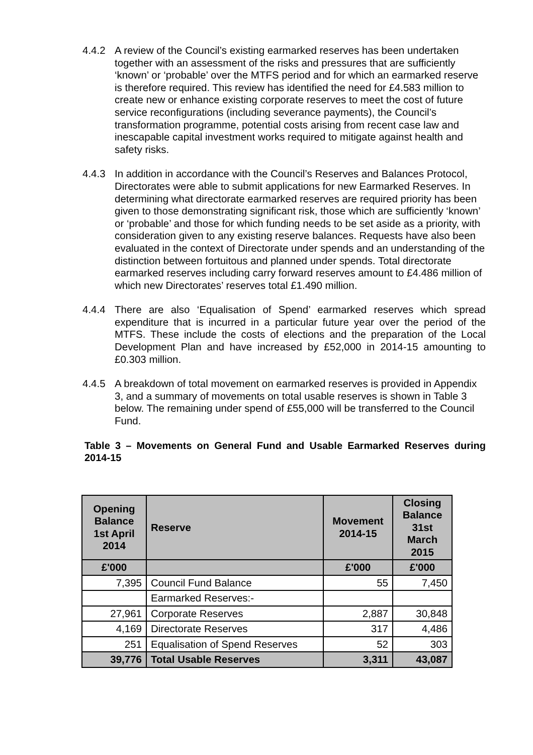4.4.2 A review of the Council’s existing earmarked reserves has been undertaken together with an assessment of the risks and pressures that are sufficiently ‘known’ or ‘probable’ over the MTFS period and for which an earmarked reserve is therefore required. This review has identified the need for £4.583 million to create new or enhance existing corporate reserves to meet the cost of future service reconfigurations (including severance payments), the Council’s transformation programme, potential costs arising from recent case law and inescapable capital investment works required to mitigate against health and safety risks.
4.4.3 In addition in accordance with the Council’s Reserves and Balances Protocol, Directorates were able to submit applications for new Earmarked Reserves. In determining what directorate earmarked reserves are required priority has been given to those demonstrating significant risk, those which are sufficiently ‘known’ or ‘probable’ and those for which funding needs to be set aside as a priority, with consideration given to any existing reserve balances. Requests have also been evaluated in the context of Directorate under spends and an understanding of the distinction between fortuitous and planned under spends. Total directorate earmarked reserves including carry forward reserves amount to £4.486 million of which new Directorates’ reserves total £1.490 million.
4.4.4 There are also ‘Equalisation of Spend’ earmarked reserves which spread expenditure that is incurred in a particular future year over the period of the MTFS. These include the costs of elections and the preparation of the Local Development Plan and have increased by £52,000 in 2014-15 amounting to £0.303 million.
4.4.5 A breakdown of total movement on earmarked reserves is provided in Appendix 3, and a summary of movements on total usable reserves is shown in Table 3 below. The remaining under spend of £55,000 will be transferred to the Council Fund.
Table 3 – Movements on General Fund and Usable Earmarked Reserves during 2014-15
| Opening Balance 1st April 2014 | Reserve | Movement 2014-15 | Closing Balance 31st March 2015 |
| --- | --- | --- | --- |
| £'000 | | £'000 | £'000 |
| 7,395 | Council Fund Balance | 55 | 7,450 |
| | Earmarked Reserves:- | | |
| 27,961 | Corporate Reserves | 2,887 | 30,848 |
| 4,169 | Directorate Reserves | 317 | 4,486 |
| 251 | Equalisation of Spend Reserves | 52 | 303 |
| 39,776 | Total Usable Reserves | 3,311 | 43,087 |